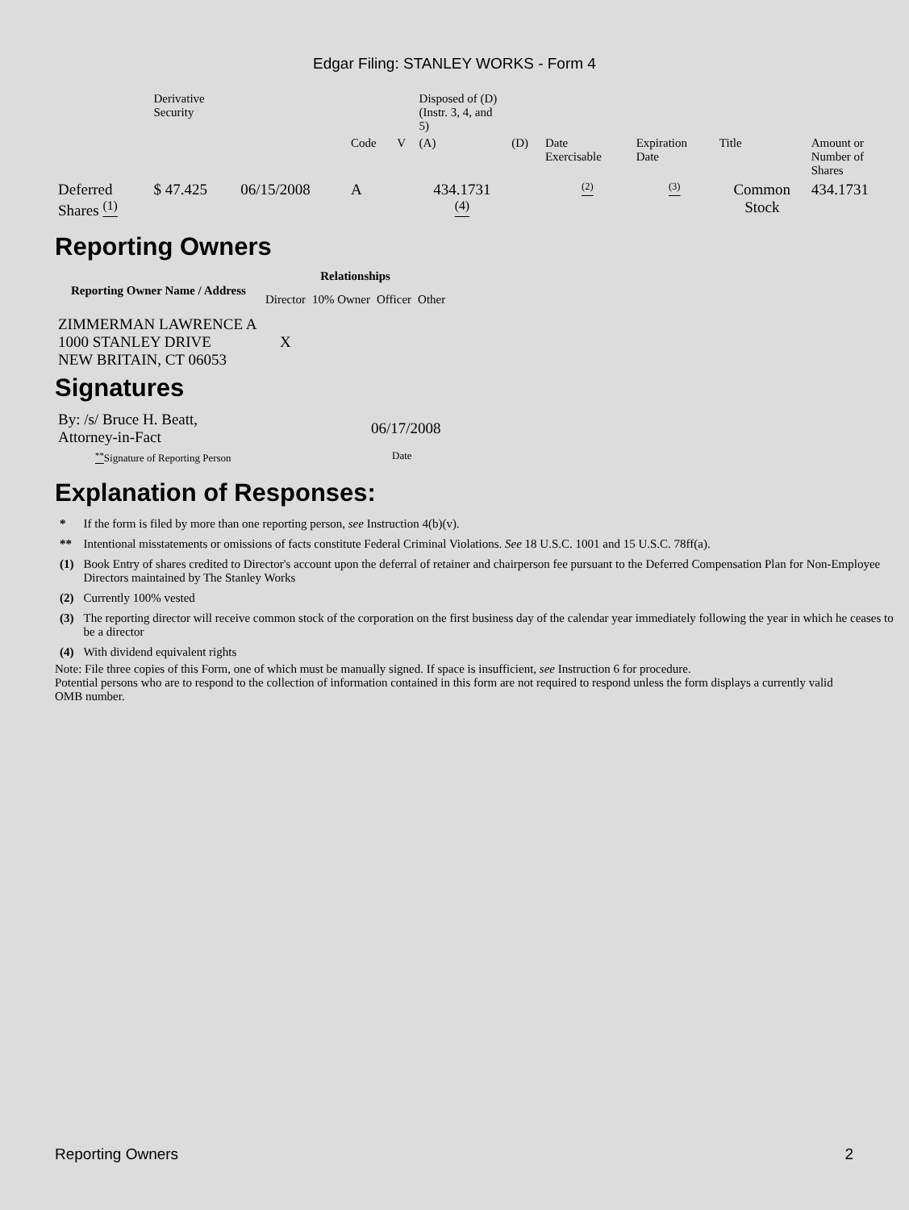Edgar Filing: STANLEY WORKS - Form 4
| | Derivative Security | | | | Disposed of (D) (Instr. 3, 4, and 5) | | | | | | |
| | | | Code | V | (A) | (D) | Date Exercisable | Expiration Date | Title | Amount or Number of Shares | |
| Deferred Shares <sup>(1)</sup> | $ 47.425 | 06/15/2008 | A | | 434.1731 <sup>(4)</sup> | | <sup>(2)</sup> | <sup>(3)</sup> | Common Stock | 434.1731 | |
Reporting Owners
| Reporting Owner Name / Address | Relationships | | | |
| --- | --- | --- | --- | --- |
| | Director | 10% Owner | Officer | Other |
| ZIMMERMAN LAWRENCE A 1000 STANLEY DRIVE NEW BRITAIN, CT 06053 | X | | | |
Signatures
| By: /s/ Bruce H. Beatt, Attorney-in-Fact | 06/17/2008 |
| <sup>**</sup> Signature of Reporting Person | Date |
Explanation of Responses:
| * | If the form is filed by more than one reporting person, see Instruction 4(b)(v). |
| ** | Intentional misstatements or omissions of facts constitute Federal Criminal Violations. See 18 U.S.C. 1001 and 15 U.S.C. 78ff(a). |
| (1) | Book Entry of shares credited to Director's account upon the deferral of retainer and chairperson fee pursuant to the Deferred Compensation Plan for Non-Employee Directors maintained by The Stanley Works |
| (2) | Currently 100% vested |
| (3) | The reporting director will receive common stock of the corporation on the first business day of the calendar year immediately following the year in which he ceases to be a director |
| (4) | With dividend equivalent rights |
Note: File three copies of this Form, one of which must be manually signed. If space is insufficient, see Instruction 6 for procedure.
Potential persons who are to respond to the collection of information contained in this form are not required to respond unless the form displays a currently valid OMB number.
Reporting Owners 2